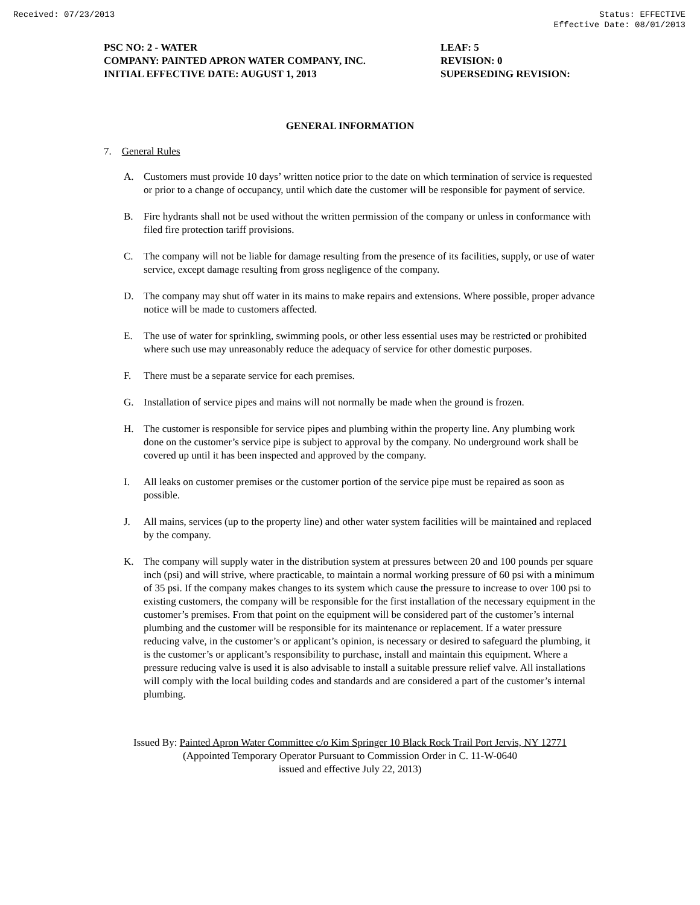Received: 07/23/2013 Status: EFFECTIVE
Effective Date: 08/01/2013
PSC NO: 2 - WATER
COMPANY: PAINTED APRON WATER COMPANY, INC.
INITIAL EFFECTIVE DATE: AUGUST 1, 2013
LEAF: 5
REVISION: 0
SUPERSEDING REVISION:
GENERAL INFORMATION
7. General Rules
A. Customers must provide 10 days’ written notice prior to the date on which termination of service is requested or prior to a change of occupancy, until which date the customer will be responsible for payment of service.
B. Fire hydrants shall not be used without the written permission of the company or unless in conformance with filed fire protection tariff provisions.
C. The company will not be liable for damage resulting from the presence of its facilities, supply, or use of water service, except damage resulting from gross negligence of the company.
D. The company may shut off water in its mains to make repairs and extensions. Where possible, proper advance notice will be made to customers affected.
E. The use of water for sprinkling, swimming pools, or other less essential uses may be restricted or prohibited where such use may unreasonably reduce the adequacy of service for other domestic purposes.
F. There must be a separate service for each premises.
G. Installation of service pipes and mains will not normally be made when the ground is frozen.
H. The customer is responsible for service pipes and plumbing within the property line. Any plumbing work done on the customer’s service pipe is subject to approval by the company. No underground work shall be covered up until it has been inspected and approved by the company.
I. All leaks on customer premises or the customer portion of the service pipe must be repaired as soon as possible.
J. All mains, services (up to the property line) and other water system facilities will be maintained and replaced by the company.
K. The company will supply water in the distribution system at pressures between 20 and 100 pounds per square inch (psi) and will strive, where practicable, to maintain a normal working pressure of 60 psi with a minimum of 35 psi. If the company makes changes to its system which cause the pressure to increase to over 100 psi to existing customers, the company will be responsible for the first installation of the necessary equipment in the customer’s premises. From that point on the equipment will be considered part of the customer’s internal plumbing and the customer will be responsible for its maintenance or replacement. If a water pressure reducing valve, in the customer’s or applicant’s opinion, is necessary or desired to safeguard the plumbing, it is the customer’s or applicant’s responsibility to purchase, install and maintain this equipment. Where a pressure reducing valve is used it is also advisable to install a suitable pressure relief valve. All installations will comply with the local building codes and standards and are considered a part of the customer’s internal plumbing.
Issued By: Painted Apron Water Committee c/o Kim Springer 10 Black Rock Trail Port Jervis, NY 12771
(Appointed Temporary Operator Pursuant to Commission Order in C. 11-W-0640
issued and effective July 22, 2013)